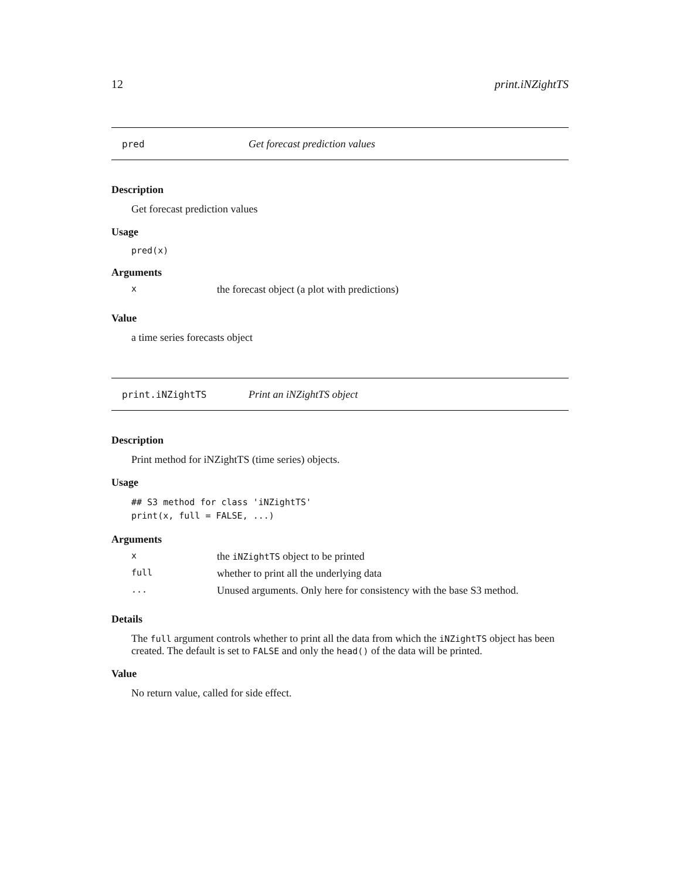12 print.iNZightTS
pred Get forecast prediction values
Description
Get forecast prediction values
Usage
pred(x)
Arguments
xthe forecast object (a plot with predictions)
Value
a time series forecasts object
print.iNZightTS Print an iNZightTS object
Description
Print method for iNZightTS (time series) objects.
Usage
## S3 method for class 'iNZightTS'
print(x, full = FALSE, ...)
Arguments
xthe iNZightTS object to be printed
full whether to print all the underlying data
... Unused arguments. Only here for consistency with the base S3 method.
Details
The full argument controls whether to print all the data from which the iNZightTS object has been created. The default is set to FALSE and only the head() of the data will be printed.
Value
No return value, called for side effect.